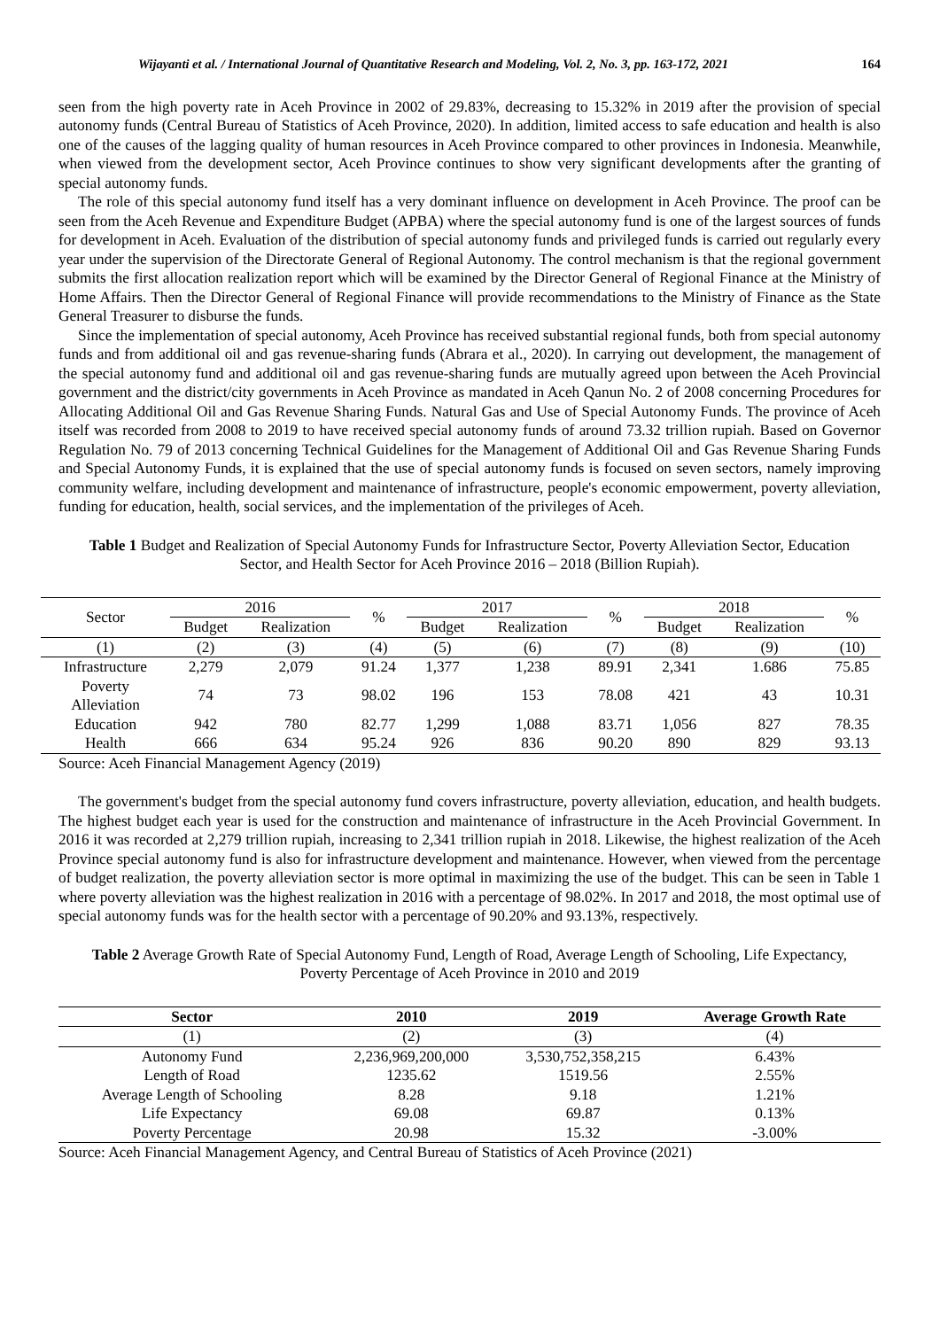Wijayanti et al. / International Journal of Quantitative Research and Modeling, Vol. 2, No. 3, pp. 163-172, 2021 164
seen from the high poverty rate in Aceh Province in 2002 of 29.83%, decreasing to 15.32% in 2019 after the provision of special autonomy funds (Central Bureau of Statistics of Aceh Province, 2020). In addition, limited access to safe education and health is also one of the causes of the lagging quality of human resources in Aceh Province compared to other provinces in Indonesia. Meanwhile, when viewed from the development sector, Aceh Province continues to show very significant developments after the granting of special autonomy funds.
The role of this special autonomy fund itself has a very dominant influence on development in Aceh Province. The proof can be seen from the Aceh Revenue and Expenditure Budget (APBA) where the special autonomy fund is one of the largest sources of funds for development in Aceh. Evaluation of the distribution of special autonomy funds and privileged funds is carried out regularly every year under the supervision of the Directorate General of Regional Autonomy. The control mechanism is that the regional government submits the first allocation realization report which will be examined by the Director General of Regional Finance at the Ministry of Home Affairs. Then the Director General of Regional Finance will provide recommendations to the Ministry of Finance as the State General Treasurer to disburse the funds.
Since the implementation of special autonomy, Aceh Province has received substantial regional funds, both from special autonomy funds and from additional oil and gas revenue-sharing funds (Abrara et al., 2020). In carrying out development, the management of the special autonomy fund and additional oil and gas revenue-sharing funds are mutually agreed upon between the Aceh Provincial government and the district/city governments in Aceh Province as mandated in Aceh Qanun No. 2 of 2008 concerning Procedures for Allocating Additional Oil and Gas Revenue Sharing Funds. Natural Gas and Use of Special Autonomy Funds. The province of Aceh itself was recorded from 2008 to 2019 to have received special autonomy funds of around 73.32 trillion rupiah. Based on Governor Regulation No. 79 of 2013 concerning Technical Guidelines for the Management of Additional Oil and Gas Revenue Sharing Funds and Special Autonomy Funds, it is explained that the use of special autonomy funds is focused on seven sectors, namely improving community welfare, including development and maintenance of infrastructure, people's economic empowerment, poverty alleviation, funding for education, health, social services, and the implementation of the privileges of Aceh.
Table 1 Budget and Realization of Special Autonomy Funds for Infrastructure Sector, Poverty Alleviation Sector, Education Sector, and Health Sector for Aceh Province 2016 – 2018 (Billion Rupiah).
| Sector | 2016 | | % | 2017 | | % | 2018 | | % |
| --- | --- | --- | --- | --- | --- | --- | --- | --- | --- |
| | Budget | Realization | | Budget | Realization | | Budget | Realization | |
| (1) | (2) | (3) | (4) | (5) | (6) | (7) | (8) | (9) | (10) |
| Infrastructure | 2,279 | 2,079 | 91.24 | 1,377 | 1,238 | 89.91 | 2,341 | 1.686 | 75.85 |
| Poverty Alleviation | 74 | 73 | 98.02 | 196 | 153 | 78.08 | 421 | 43 | 10.31 |
| Education | 942 | 780 | 82.77 | 1,299 | 1,088 | 83.71 | 1,056 | 827 | 78.35 |
| Health | 666 | 634 | 95.24 | 926 | 836 | 90.20 | 890 | 829 | 93.13 |
Source: Aceh Financial Management Agency (2019)
The government's budget from the special autonomy fund covers infrastructure, poverty alleviation, education, and health budgets. The highest budget each year is used for the construction and maintenance of infrastructure in the Aceh Provincial Government. In 2016 it was recorded at 2,279 trillion rupiah, increasing to 2,341 trillion rupiah in 2018. Likewise, the highest realization of the Aceh Province special autonomy fund is also for infrastructure development and maintenance. However, when viewed from the percentage of budget realization, the poverty alleviation sector is more optimal in maximizing the use of the budget. This can be seen in Table 1 where poverty alleviation was the highest realization in 2016 with a percentage of 98.02%. In 2017 and 2018, the most optimal use of special autonomy funds was for the health sector with a percentage of 90.20% and 93.13%, respectively.
Table 2 Average Growth Rate of Special Autonomy Fund, Length of Road, Average Length of Schooling, Life Expectancy, Poverty Percentage of Aceh Province in 2010 and 2019
| Sector | 2010 | 2019 | Average Growth Rate |
| --- | --- | --- | --- |
| (1) | (2) | (3) | (4) |
| Autonomy Fund | 2,236,969,200,000 | 3,530,752,358,215 | 6.43% |
| Length of Road | 1235.62 | 1519.56 | 2.55% |
| Average Length of Schooling | 8.28 | 9.18 | 1.21% |
| Life Expectancy | 69.08 | 69.87 | 0.13% |
| Poverty Percentage | 20.98 | 15.32 | -3.00% |
Source: Aceh Financial Management Agency, and Central Bureau of Statistics of Aceh Province (2021)